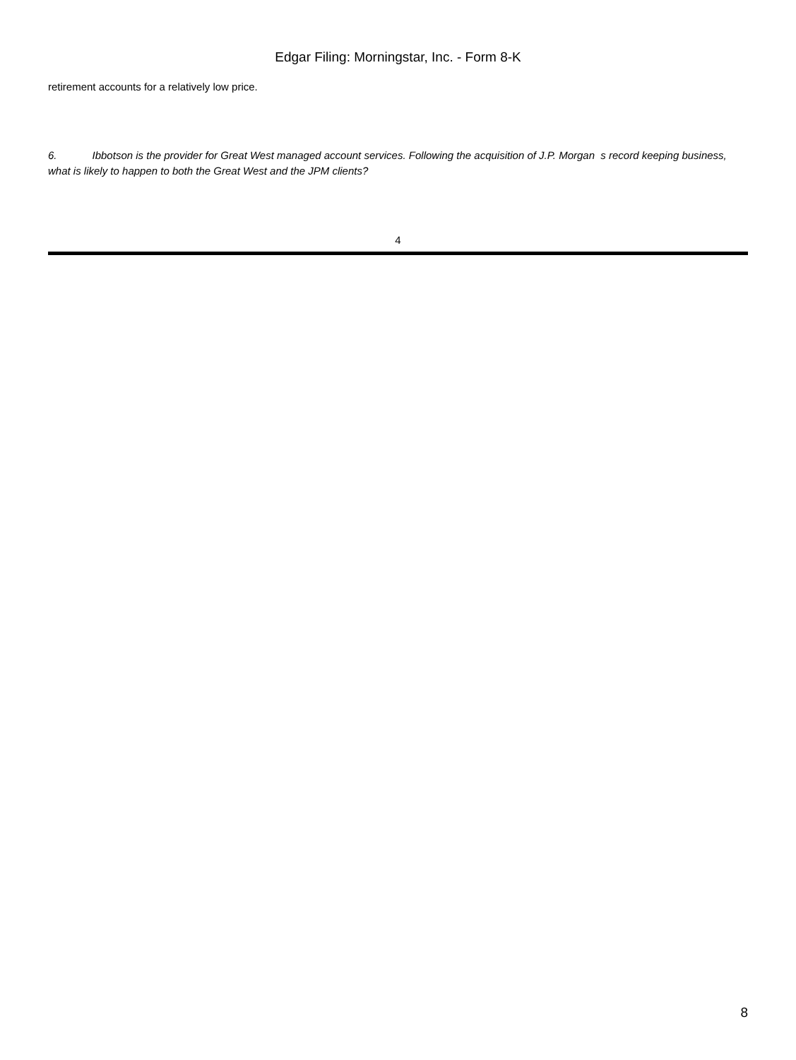Edgar Filing: Morningstar, Inc. - Form 8-K
retirement accounts for a relatively low price.
6. Ibbotson is the provider for Great West managed account services. Following the acquisition of J.P. Morgan s record keeping business, what is likely to happen to both the Great West and the JPM clients?
4
8